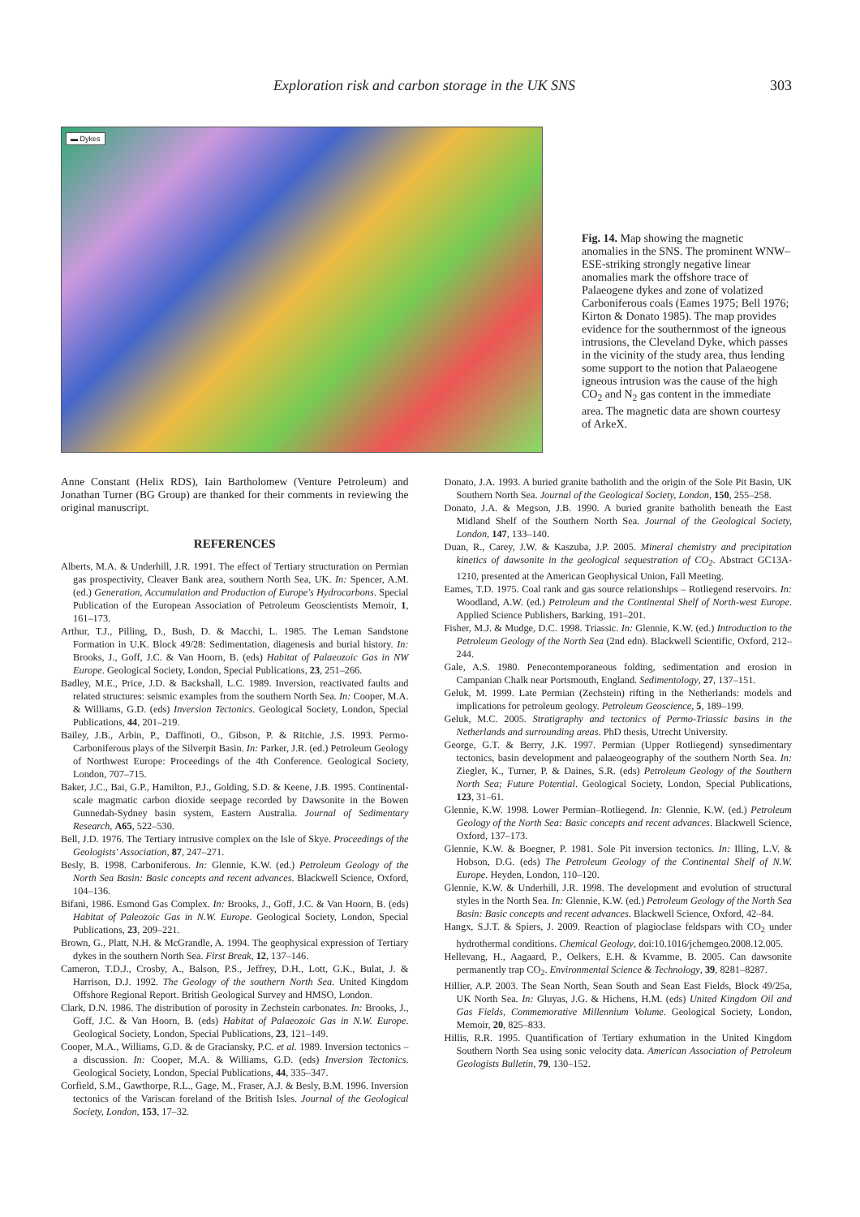Exploration risk and carbon storage in the UK SNS 303
▬ Dykes
Fig. 14. Map showing the magnetic anomalies in the SNS. The prominent WNW–ESE-striking strongly negative linear anomalies mark the offshore trace of Palaeogene dykes and zone of volatized Carboniferous coals (Eames 1975; Bell 1976; Kirton & Donato 1985). The map provides evidence for the southernmost of the igneous intrusions, the Cleveland Dyke, which passes in the vicinity of the study area, thus lending some support to the notion that Palaeogene igneous intrusion was the cause of the high CO<sub>2</sub> and N<sub>2</sub> gas content in the immediate area. The magnetic data are shown courtesy of ArkeX.
Anne Constant (Helix RDS), Iain Bartholomew (Venture Petroleum) and Jonathan Turner (BG Group) are thanked for their comments in reviewing the original manuscript.
REFERENCES
Alberts, M.A. & Underhill, J.R. 1991. The effect of Tertiary structuration on Permian gas prospectivity, Cleaver Bank area, southern North Sea, UK. In: Spencer, A.M. (ed.) Generation, Accumulation and Production of Europe's Hydrocarbons. Special Publication of the European Association of Petroleum Geoscientists Memoir, 1, 161–173.
Arthur, T.J., Pilling, D., Bush, D. & Macchi, L. 1985. The Leman Sandstone Formation in U.K. Block 49/28: Sedimentation, diagenesis and burial history. In: Brooks, J., Goff, J.C. & Van Hoorn, B. (eds) Habitat of Palaeozoic Gas in NW Europe. Geological Society, London, Special Publications, 23, 251–266.
Badley, M.E., Price, J.D. & Backshall, L.C. 1989. Inversion, reactivated faults and related structures: seismic examples from the southern North Sea. In: Cooper, M.A. & Williams, G.D. (eds) Inversion Tectonics. Geological Society, London, Special Publications, 44, 201–219.
Bailey, J.B., Arbin, P., Daffinoti, O., Gibson, P. & Ritchie, J.S. 1993. Permo-Carboniferous plays of the Silverpit Basin. In: Parker, J.R. (ed.) Petroleum Geology of Northwest Europe: Proceedings of the 4th Conference. Geological Society, London, 707–715.
Baker, J.C., Bai, G.P., Hamilton, P.J., Golding, S.D. & Keene, J.B. 1995. Continental-scale magmatic carbon dioxide seepage recorded by Dawsonite in the Bowen Gunnedah-Sydney basin system, Eastern Australia. Journal of Sedimentary Research, A65, 522–530.
Bell, J.D. 1976. The Tertiary intrusive complex on the Isle of Skye. Proceedings of the Geologists' Association, 87, 247–271.
Besly, B. 1998. Carboniferous. In: Glennie, K.W. (ed.) Petroleum Geology of the North Sea Basin: Basic concepts and recent advances. Blackwell Science, Oxford, 104–136.
Bifani, 1986. Esmond Gas Complex. In: Brooks, J., Goff, J.C. & Van Hoorn, B. (eds) Habitat of Paleozoic Gas in N.W. Europe. Geological Society, London, Special Publications, 23, 209–221.
Brown, G., Platt, N.H. & McGrandle, A. 1994. The geophysical expression of Tertiary dykes in the southern North Sea. First Break, 12, 137–146.
Cameron, T.D.J., Crosby, A., Balson, P.S., Jeffrey, D.H., Lott, G.K., Bulat, J. & Harrison, D.J. 1992. The Geology of the southern North Sea. United Kingdom Offshore Regional Report. British Geological Survey and HMSO, London.
Clark, D.N. 1986. The distribution of porosity in Zechstein carbonates. In: Brooks, J., Goff, J.C. & Van Hoorn, B. (eds) Habitat of Palaeozoic Gas in N.W. Europe. Geological Society, London, Special Publications, 23, 121–149.
Cooper, M.A., Williams, G.D. & de Graciansky, P.C. et al. 1989. Inversion tectonics – a discussion. In: Cooper, M.A. & Williams, G.D. (eds) Inversion Tectonics. Geological Society, London, Special Publications, 44, 335–347.
Corfield, S.M., Gawthorpe, R.L., Gage, M., Fraser, A.J. & Besly, B.M. 1996. Inversion tectonics of the Variscan foreland of the British Isles. Journal of the Geological Society, London, 153, 17–32.
Donato, J.A. 1993. A buried granite batholith and the origin of the Sole Pit Basin, UK Southern North Sea. Journal of the Geological Society, London, 150, 255–258.
Donato, J.A. & Megson, J.B. 1990. A buried granite batholith beneath the East Midland Shelf of the Southern North Sea. Journal of the Geological Society, London, 147, 133–140.
Duan, R., Carey, J.W. & Kaszuba, J.P. 2005. Mineral chemistry and precipitation kinetics of dawsonite in the geological sequestration of CO<sub>2</sub>. Abstract GC13A-1210, presented at the American Geophysical Union, Fall Meeting.
Eames, T.D. 1975. Coal rank and gas source relationships – Rotliegend reservoirs. In: Woodland, A.W. (ed.) Petroleum and the Continental Shelf of North-west Europe. Applied Science Publishers, Barking, 191–201.
Fisher, M.J. & Mudge, D.C. 1998. Triassic. In: Glennie, K.W. (ed.) Introduction to the Petroleum Geology of the North Sea (2nd edn). Blackwell Scientific, Oxford, 212–244.
Gale, A.S. 1980. Penecontemporaneous folding, sedimentation and erosion in Campanian Chalk near Portsmouth, England. Sedimentology, 27, 137–151.
Geluk, M. 1999. Late Permian (Zechstein) rifting in the Netherlands: models and implications for petroleum geology. Petroleum Geoscience, 5, 189–199.
Geluk, M.C. 2005. Stratigraphy and tectonics of Permo-Triassic basins in the Netherlands and surrounding areas. PhD thesis, Utrecht University.
George, G.T. & Berry, J.K. 1997. Permian (Upper Rotliegend) synsedimentary tectonics, basin development and palaeogeography of the southern North Sea. In: Ziegler, K., Turner, P. & Daines, S.R. (eds) Petroleum Geology of the Southern North Sea; Future Potential. Geological Society, London, Special Publications, 123, 31–61.
Glennie, K.W. 1998. Lower Permian–Rotliegend. In: Glennie, K.W. (ed.) Petroleum Geology of the North Sea: Basic concepts and recent advances. Blackwell Science, Oxford, 137–173.
Glennie, K.W. & Boegner, P. 1981. Sole Pit inversion tectonics. In: Illing, L.V. & Hobson, D.G. (eds) The Petroleum Geology of the Continental Shelf of N.W. Europe. Heyden, London, 110–120.
Glennie, K.W. & Underhill, J.R. 1998. The development and evolution of structural styles in the North Sea. In: Glennie, K.W. (ed.) Petroleum Geology of the North Sea Basin: Basic concepts and recent advances. Blackwell Science, Oxford, 42–84.
Hangx, S.J.T. & Spiers, J. 2009. Reaction of plagioclase feldspars with CO<sub>2</sub> under hydrothermal conditions. Chemical Geology, doi:10.1016/jchemgeo.2008.12.005.
Hellevang, H., Aagaard, P., Oelkers, E.H. & Kvamme, B. 2005. Can dawsonite permanently trap CO<sub>2</sub>. Environmental Science & Technology, 39, 8281–8287.
Hillier, A.P. 2003. The Sean North, Sean South and Sean East Fields, Block 49/25a, UK North Sea. In: Gluyas, J.G. & Hichens, H.M. (eds) United Kingdom Oil and Gas Fields, Commemorative Millennium Volume. Geological Society, London, Memoir, 20, 825–833.
Hillis, R.R. 1995. Quantification of Tertiary exhumation in the United Kingdom Southern North Sea using sonic velocity data. American Association of Petroleum Geologists Bulletin, 79, 130–152.